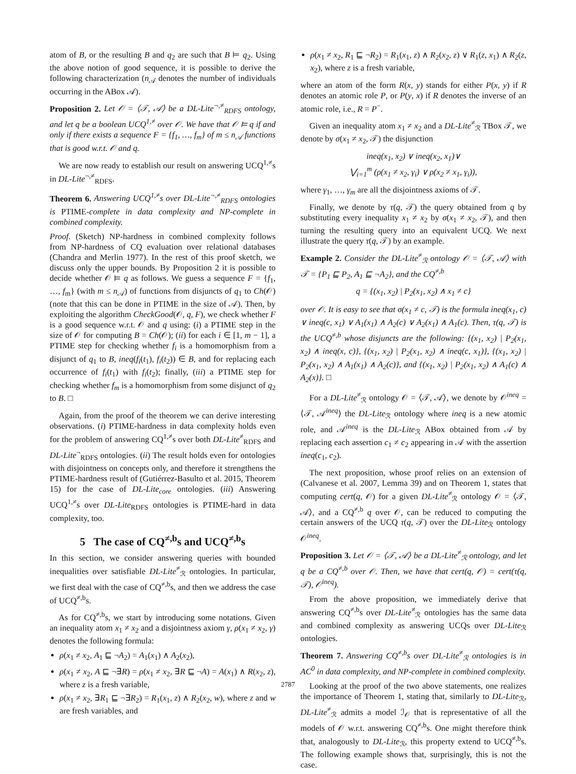atom of B, or the resulting B and q<sub>2</sub> are such that B ⊨ q<sub>2</sub>. Using the above notion of good sequence, it is possible to derive the following characterization (n<sub>𝒜</sub> denotes the number of individuals occurring in the ABox 𝒜).
Proposition 2. Let 𝒪 = ⟨𝒯, 𝒜⟩ be a DL-Lite<sup>¬,≠</sup><sub>RDFS</sub> ontology, and let q be a boolean UCQ<sup>1,≠</sup> over 𝒪. We have that 𝒪 ⊨ q if and only if there exists a sequence F = {f<sub>1</sub>, …, f<sub>m</sub>} of m ≤ n<sub>𝒜</sub> functions that is good w.r.t. 𝒪 and q.
We are now ready to establish our result on answering UCQ<sup>1,≠</sup>s in DL-Lite<sup>¬,≠</sup><sub>RDFS</sub>.
Theorem 6. Answering UCQ<sup>1,≠</sup>s over DL-Lite<sup>¬,≠</sup><sub>RDFS</sub> ontologies is PTIME-complete in data complexity and NP-complete in combined complexity.
Proof. (Sketch) NP-hardness in combined complexity follows from NP-hardness of CQ evaluation over relational databases (Chandra and Merlin 1977). In the rest of this proof sketch, we discuss only the upper bounds. By Proposition 2 it is possible to decide whether 𝒪 ⊨ q as follows. We guess a sequence F = {f<sub>1</sub>, …, f<sub>m</sub>} (with m ≤ n<sub>𝒜</sub>) of functions from disjuncts of q<sub>1</sub> to Ch(𝒪) (note that this can be done in PTIME in the size of 𝒜). Then, by exploiting the algorithm CheckGood(𝒪, q, F), we check whether F is a good sequence w.r.t. 𝒪 and q using: (i) a PTIME step in the size of 𝒪 for computing B = Ch(𝒪); (ii) for each i ∈ [1, m − 1], a PTIME step for checking whether f<sub>i</sub> is a homomorphism from a disjunct of q<sub>1</sub> to B, ineq(f<sub>i</sub>(t<sub>1</sub>), f<sub>i</sub>(t<sub>2</sub>)) ∈ B, and for replacing each occurrence of f<sub>i</sub>(t<sub>1</sub>) with f<sub>i</sub>(t<sub>2</sub>); finally, (iii) a PTIME step for checking whether f<sub>m</sub> is a homomorphism from some disjunct of q<sub>2</sub> to B. □
Again, from the proof of the theorem we can derive interesting observations. (i) PTIME-hardness in data complexity holds even for the problem of answering CQ<sup>1,≠</sup>s over both DL-Lite<sup>≠</sup><sub>RDFS</sub> and DL-Lite<sup>¬</sup><sub>RDFS</sub> ontologies. (ii) The result holds even for ontologies with disjointness on concepts only, and therefore it strengthens the PTIME-hardness result of (Gutiérrez-Basulto et al. 2015, Theorem 15) for the case of DL-Lite<sub>core</sub> ontologies. (iii) Answering UCQ<sup>1,≠</sup>s over DL-Lite<sub>RDFS</sub> ontologies is PTIME-hard in data complexity, too.
5 The case of CQ<sup>≠,b</sup>s and UCQ<sup>≠,b</sup>s
In this section, we consider answering queries with bounded inequalities over satisfiable DL-Lite<sup>≠</sup><sub>ℛ</sub> ontologies. In particular, we first deal with the case of CQ<sup>≠,b</sup>s, and then we address the case of UCQ<sup>≠,b</sup>s.
As for CQ<sup>≠,b</sup>s, we start by introducing some notations. Given an inequality atom x<sub>1</sub> ≠ x<sub>2</sub> and a disjointness axiom γ, ρ(x<sub>1</sub> ≠ x<sub>2</sub>, γ) denotes the following formula:
ρ(x<sub>1</sub> ≠ x<sub>2</sub>, A<sub>1</sub> ⊑ ¬A<sub>2</sub>) = A<sub>1</sub>(x<sub>1</sub>) ∧ A<sub>2</sub>(x<sub>2</sub>),
ρ(x<sub>1</sub> ≠ x<sub>2</sub>, A ⊑ ¬∃R) = ρ(x<sub>1</sub> ≠ x<sub>2</sub>, ∃R ⊑ ¬A) = A(x<sub>1</sub>) ∧ R(x<sub>2</sub>, z), where z is a fresh variable,
ρ(x<sub>1</sub> ≠ x<sub>2</sub>, ∃R<sub>1</sub> ⊑ ¬∃R<sub>2</sub>) = R<sub>1</sub>(x<sub>1</sub>, z) ∧ R<sub>2</sub>(x<sub>2</sub>, w), where z and w are fresh variables, and
ρ(x<sub>1</sub> ≠ x<sub>2</sub>, R<sub>1</sub> ⊑ ¬R<sub>2</sub>) = R<sub>1</sub>(x<sub>1</sub>, z) ∧ R<sub>2</sub>(x<sub>2</sub>, z) ∨ R<sub>1</sub>(z, x<sub>1</sub>) ∧ R<sub>2</sub>(z, x<sub>2</sub>), where z is a fresh variable,
where an atom of the form R(x, y) stands for either P(x, y) if R denotes an atomic role P, or P(y, x) if R denotes the inverse of an atomic role, i.e., R = P<sup>−</sup>.
Given an inequality atom x<sub>1</sub> ≠ x<sub>2</sub> and a DL-Lite<sup>≠</sup><sub>ℛ</sub> TBox 𝒯, we denote by σ(x<sub>1</sub> ≠ x<sub>2</sub>, 𝒯) the disjunction
ineq(x<sub>1</sub>, x<sub>2</sub>) ∨ ineq(x<sub>2</sub>, x<sub>1</sub>)∨
⋁<sub>i=1</sub><sup>m</sup> (ρ(x<sub>1</sub> ≠ x<sub>2</sub>, γ<sub>i</sub>) ∨ ρ(x<sub>2</sub> ≠ x<sub>1</sub>, γ<sub>i</sub>)),
where γ<sub>1</sub>, …, γ<sub>m</sub> are all the disjointness axioms of 𝒯.
Finally, we denote by τ(q, 𝒯) the query obtained from q by substituting every inequality x<sub>1</sub> ≠ x<sub>2</sub> by σ(x<sub>1</sub> ≠ x<sub>2</sub>, 𝒯), and then turning the resulting query into an equivalent UCQ. We next illustrate the query τ(q, 𝒯) by an example.
Example 2. Consider the DL-Lite<sup>≠</sup><sub>ℛ</sub> ontology 𝒪 = ⟨𝒯, 𝒜⟩ with 𝒯 = {P<sub>1</sub> ⊑ P<sub>2</sub>, A<sub>1</sub> ⊑ ¬A<sub>2</sub>}, and the CQ<sup>≠,b</sup>
q = {(x<sub>1</sub>, x<sub>2</sub>) | P<sub>2</sub>(x<sub>1</sub>, x<sub>2</sub>) ∧ x<sub>1</sub> ≠ c}
over 𝒪. It is easy to see that σ(x<sub>1</sub> ≠ c, 𝒯) is the formula ineq(x<sub>1</sub>, c) ∨ ineq(c, x<sub>1</sub>) ∨ A<sub>1</sub>(x<sub>1</sub>) ∧ A<sub>2</sub>(c) ∨ A<sub>2</sub>(x<sub>1</sub>) ∧ A<sub>1</sub>(c). Then, τ(q, 𝒯) is the UCQ<sup>≠,b</sup> whose disjuncts are the following: {(x<sub>1</sub>, x<sub>2</sub>) | P<sub>2</sub>(x<sub>1</sub>, x<sub>2</sub>) ∧ ineq(x, c)}, {(x<sub>1</sub>, x<sub>2</sub>) | P<sub>2</sub>(x<sub>1</sub>, x<sub>2</sub>) ∧ ineq(c, x<sub>1</sub>)}, {(x<sub>1</sub>, x<sub>2</sub>) | P<sub>2</sub>(x<sub>1</sub>, x<sub>2</sub>) ∧ A<sub>1</sub>(x<sub>1</sub>) ∧ A<sub>2</sub>(c)}, and {(x<sub>1</sub>, x<sub>2</sub>) | P<sub>2</sub>(x<sub>1</sub>, x<sub>2</sub>) ∧ A<sub>1</sub>(c) ∧ A<sub>2</sub>(x)}. □
For a DL-Lite<sup>≠</sup><sub>ℛ</sub> ontology 𝒪 = ⟨𝒯, 𝒜⟩, we denote by 𝒪<sup>ineq</sup> = ⟨𝒯, 𝒜<sup>ineq</sup>⟩ the DL-Lite<sub>ℛ</sub> ontology where ineq is a new atomic role, and 𝒜<sup>ineq</sup> is the DL-Lite<sub>ℛ</sub> ABox obtained from 𝒜 by replacing each assertion c<sub>1</sub> ≠ c<sub>2</sub> appearing in 𝒜 with the assertion ineq(c<sub>1</sub>, c<sub>2</sub>).
The next proposition, whose proof relies on an extension of (Calvanese et al. 2007, Lemma 39) and on Theorem 1, states that computing cert(q, 𝒪) for a given DL-Lite<sup>≠</sup><sub>ℛ</sub> ontology 𝒪 = ⟨𝒯, 𝒜⟩, and a CQ<sup>≠,b</sup> q over 𝒪, can be reduced to computing the certain answers of the UCQ τ(q, 𝒯) over the DL-Lite<sub>ℛ</sub> ontology 𝒪<sup>ineq</sup>.
Proposition 3. Let 𝒪 = ⟨𝒯, 𝒜⟩ be a DL-Lite<sup>≠</sup><sub>ℛ</sub> ontology, and let q be a CQ<sup>≠,b</sup> over 𝒪. Then, we have that cert(q, 𝒪) = cert(τ(q, 𝒯), 𝒪<sup>ineq</sup>).
From the above proposition, we immediately derive that answering CQ<sup>≠,b</sup>s over DL-Lite<sup>≠</sup><sub>ℛ</sub> ontologies has the same data and combined complexity as answering UCQs over DL-Lite<sub>ℛ</sub> ontologies.
Theorem 7. Answering CQ<sup>≠,b</sup>s over DL-Lite<sup>≠</sup><sub>ℛ</sub> ontologies is in AC<sup>0</sup> in data complexity, and NP-complete in combined complexity.
Looking at the proof of the two above statements, one realizes the importance of Theorem 1, stating that, similarly to DL-Lite<sub>ℛ</sub>, DL-Lite<sup>≠</sup><sub>ℛ</sub> admits a model ℐ<sub>𝒪</sub> that is representative of all the models of 𝒪 w.r.t. answering CQ<sup>≠,b</sup>s. One might therefore think that, analogously to DL-Lite<sub>ℛ</sub>, this property extend to UCQ<sup>≠,b</sup>s. The following example shows that, surprisingly, this is not the case.
2787